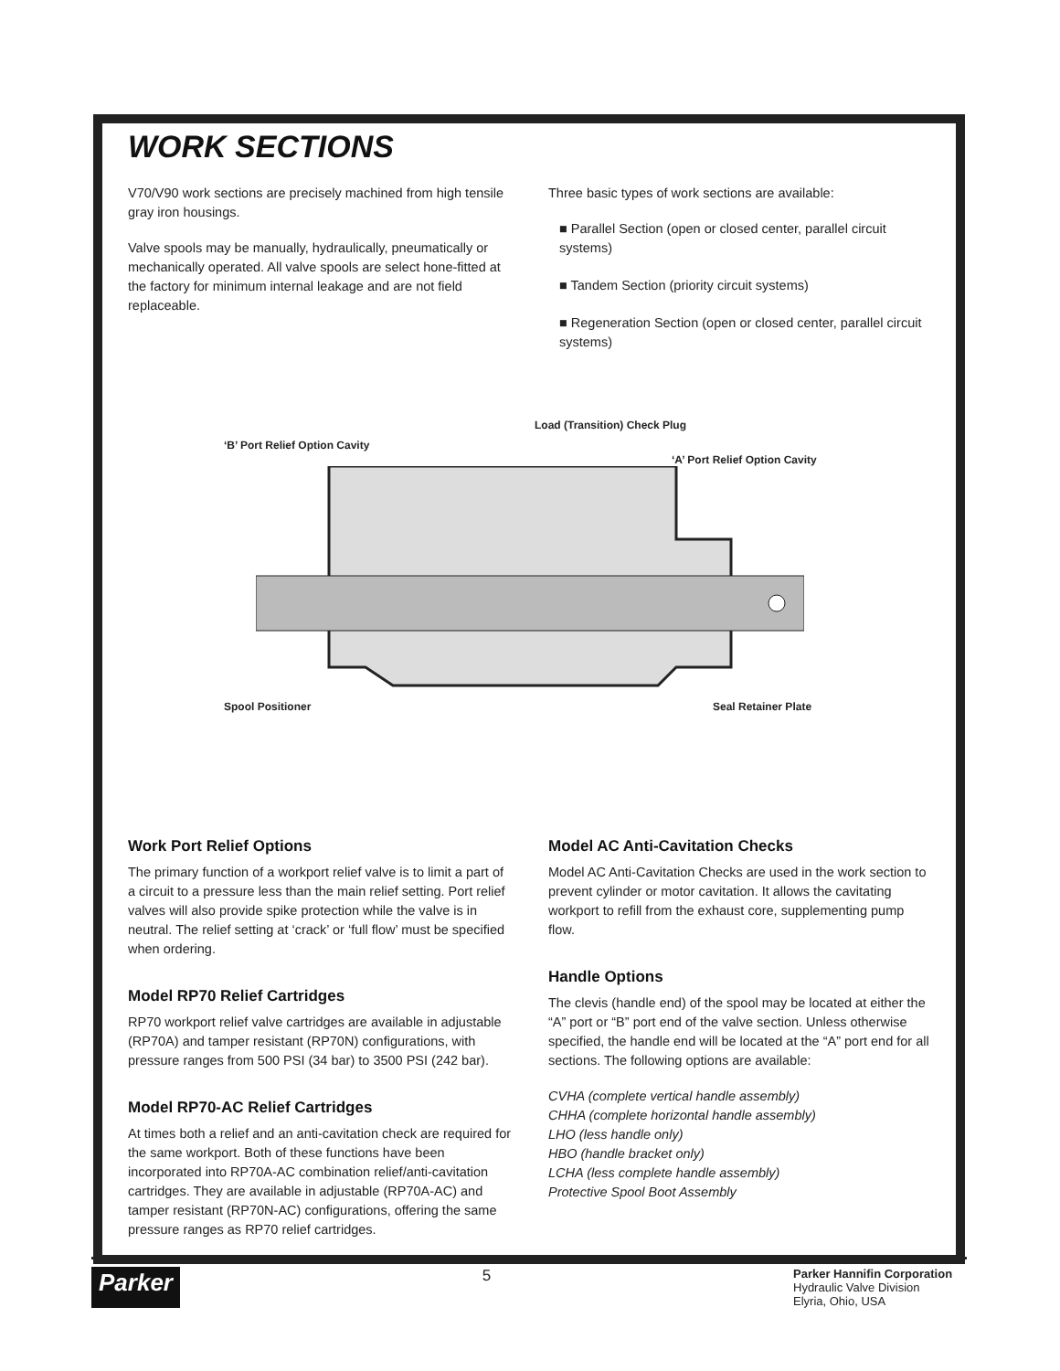WORK SECTIONS
V70/V90 work sections are precisely machined from high tensile gray iron housings.
Valve spools may be manually, hydraulically, pneumatically or mechanically operated. All valve spools are select hone-fitted at the factory for minimum internal leakage and are not field replaceable.
Three basic types of work sections are available:
■ Parallel Section (open or closed center, parallel circuit systems)
■ Tandem Section (priority circuit systems)
■ Regeneration Section (open or closed center, parallel circuit systems)
Load (Transition) Check Plug
‘B’ Port Relief Option Cavity
‘A’ Port Relief Option Cavity
Spool Positioner Seal Retainer Plate
Work Port Relief Options
The primary function of a workport relief valve is to limit a part of a circuit to a pressure less than the main relief setting. Port relief valves will also provide spike protection while the valve is in neutral. The relief setting at ‘crack’ or ‘full flow’ must be specified when ordering.
Model RP70 Relief Cartridges
RP70 workport relief valve cartridges are available in adjustable (RP70A) and tamper resistant (RP70N) configurations, with pressure ranges from 500 PSI (34 bar) to 3500 PSI (242 bar).
Model RP70-AC Relief Cartridges
At times both a relief and an anti-cavitation check are required for the same workport. Both of these functions have been incorporated into RP70A-AC combination relief/anti-cavitation cartridges. They are available in adjustable (RP70A-AC) and tamper resistant (RP70N-AC) configurations, offering the same pressure ranges as RP70 relief cartridges.
Model AC Anti-Cavitation Checks
Model AC Anti-Cavitation Checks are used in the work section to prevent cylinder or motor cavitation. It allows the cavitating workport to refill from the exhaust core, supplementing pump flow.
Handle Options
The clevis (handle end) of the spool may be located at either the “A” port or “B” port end of the valve section. Unless otherwise specified, the handle end will be located at the “A” port end for all sections. The following options are available:
CVHA (complete vertical handle assembly)
CHHA (complete horizontal handle assembly)
LHO (less handle only)
HBO (handle bracket only)
LCHA (less complete handle assembly)
Protective Spool Boot Assembly
Parker 5 Parker Hannifin Corporation
Hydraulic Valve Division
Elyria, Ohio, USA